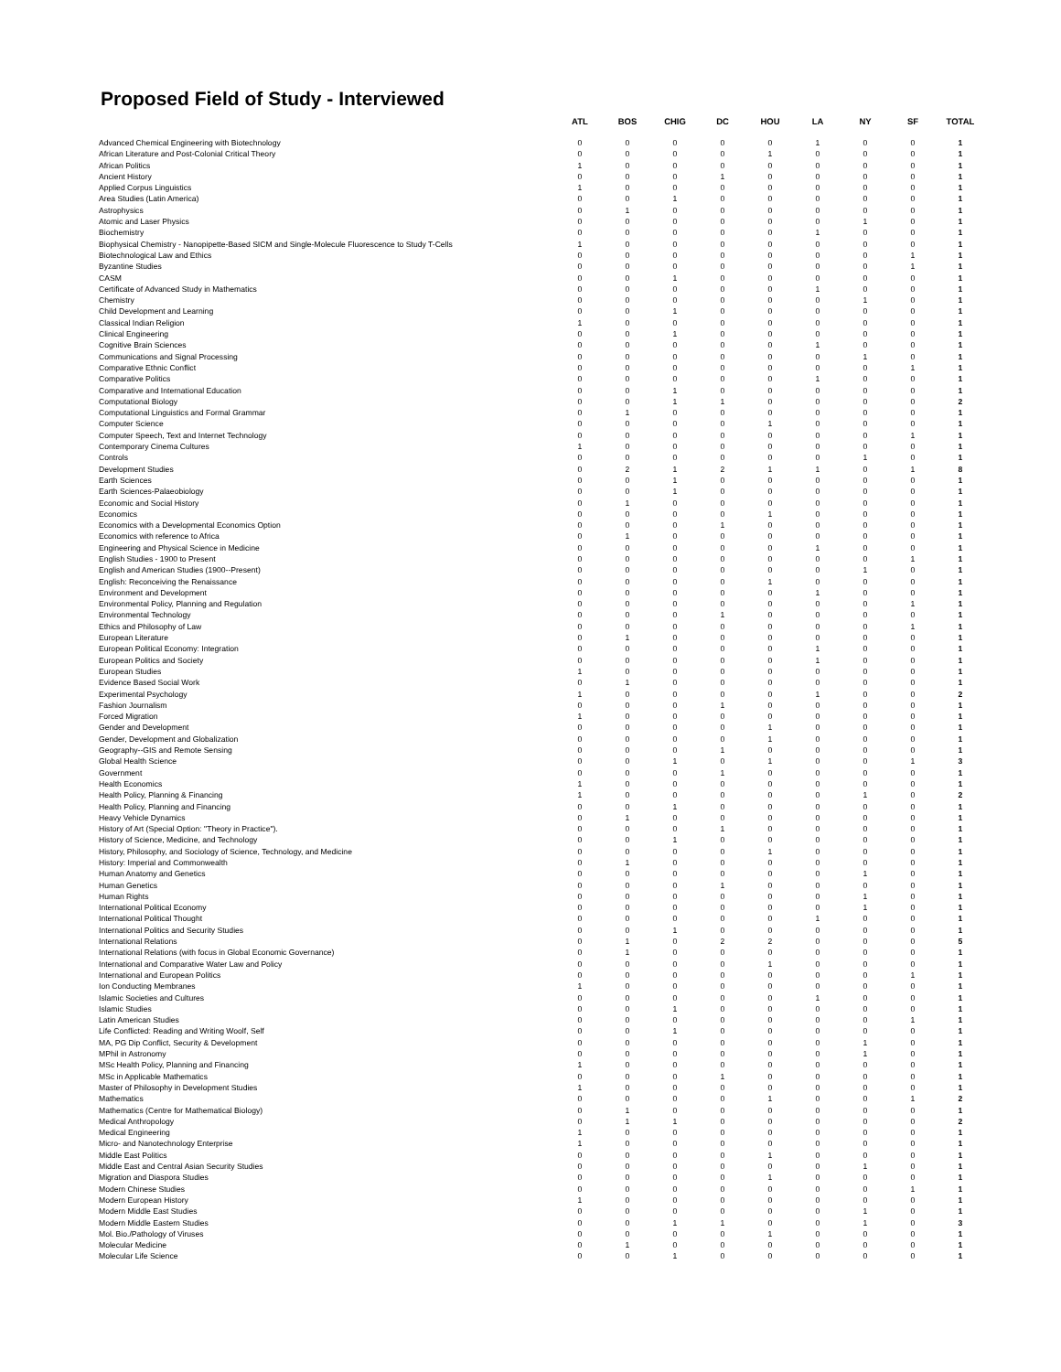Proposed Field of Study - Interviewed
| | ATL | BOS | CHIG | DC | HOU | LA | NY | SF | TOTAL |
| --- | --- | --- | --- | --- | --- | --- | --- | --- | --- |
| Advanced Chemical Engineering with Biotechnology | 0 | 0 | 0 | 0 | 0 | 1 | 0 | 0 | 1 |
| African Literature and Post-Colonial Critical Theory | 0 | 0 | 0 | 0 | 1 | 0 | 0 | 0 | 1 |
| African Politics | 1 | 0 | 0 | 0 | 0 | 0 | 0 | 0 | 1 |
| Ancient History | 0 | 0 | 0 | 1 | 0 | 0 | 0 | 0 | 1 |
| Applied Corpus Linguistics | 1 | 0 | 0 | 0 | 0 | 0 | 0 | 0 | 1 |
| Area Studies (Latin America) | 0 | 0 | 1 | 0 | 0 | 0 | 0 | 0 | 1 |
| Astrophysics | 0 | 1 | 0 | 0 | 0 | 0 | 0 | 0 | 1 |
| Atomic and Laser Physics | 0 | 0 | 0 | 0 | 0 | 0 | 1 | 0 | 1 |
| Biochemistry | 0 | 0 | 0 | 0 | 0 | 1 | 0 | 0 | 1 |
| Biophysical Chemistry - Nanopipette-Based SICM and Single-Molecule Fluorescence to Study T-Cells | 1 | 0 | 0 | 0 | 0 | 0 | 0 | 0 | 1 |
| Biotechnological Law and Ethics | 0 | 0 | 0 | 0 | 0 | 0 | 0 | 1 | 1 |
| Byzantine Studies | 0 | 0 | 0 | 0 | 0 | 0 | 0 | 1 | 1 |
| CASM | 0 | 0 | 1 | 0 | 0 | 0 | 0 | 0 | 1 |
| Certificate of Advanced Study in Mathematics | 0 | 0 | 0 | 0 | 0 | 1 | 0 | 0 | 1 |
| Chemistry | 0 | 0 | 0 | 0 | 0 | 0 | 1 | 0 | 1 |
| Child Development and Learning | 0 | 0 | 1 | 0 | 0 | 0 | 0 | 0 | 1 |
| Classical Indian Religion | 1 | 0 | 0 | 0 | 0 | 0 | 0 | 0 | 1 |
| Clinical Engineering | 0 | 0 | 1 | 0 | 0 | 0 | 0 | 0 | 1 |
| Cognitive Brain Sciences | 0 | 0 | 0 | 0 | 0 | 1 | 0 | 0 | 1 |
| Communications and Signal Processing | 0 | 0 | 0 | 0 | 0 | 0 | 1 | 0 | 1 |
| Comparative Ethnic Conflict | 0 | 0 | 0 | 0 | 0 | 0 | 0 | 1 | 1 |
| Comparative Politics | 0 | 0 | 0 | 0 | 0 | 1 | 0 | 0 | 1 |
| Comparative and International Education | 0 | 0 | 1 | 0 | 0 | 0 | 0 | 0 | 1 |
| Computational Biology | 0 | 0 | 1 | 1 | 0 | 0 | 0 | 0 | 2 |
| Computational Linguistics and Formal Grammar | 0 | 1 | 0 | 0 | 0 | 0 | 0 | 0 | 1 |
| Computer Science | 0 | 0 | 0 | 0 | 1 | 0 | 0 | 0 | 1 |
| Computer Speech, Text and Internet Technology | 0 | 0 | 0 | 0 | 0 | 0 | 0 | 1 | 1 |
| Contemporary Cinema Cultures | 1 | 0 | 0 | 0 | 0 | 0 | 0 | 0 | 1 |
| Controls | 0 | 0 | 0 | 0 | 0 | 0 | 1 | 0 | 1 |
| Development Studies | 0 | 2 | 1 | 2 | 1 | 1 | 0 | 1 | 8 |
| Earth Sciences | 0 | 0 | 1 | 0 | 0 | 0 | 0 | 0 | 1 |
| Earth Sciences-Palaeobiology | 0 | 0 | 1 | 0 | 0 | 0 | 0 | 0 | 1 |
| Economic and Social History | 0 | 1 | 0 | 0 | 0 | 0 | 0 | 0 | 1 |
| Economics | 0 | 0 | 0 | 0 | 1 | 0 | 0 | 0 | 1 |
| Economics with a Developmental Economics Option | 0 | 0 | 0 | 1 | 0 | 0 | 0 | 0 | 1 |
| Economics with reference to Africa | 0 | 1 | 0 | 0 | 0 | 0 | 0 | 0 | 1 |
| Engineering and Physical Science in Medicine | 0 | 0 | 0 | 0 | 0 | 1 | 0 | 0 | 1 |
| English Studies - 1900 to Present | 0 | 0 | 0 | 0 | 0 | 0 | 0 | 1 | 1 |
| English and American Studies (1900--Present) | 0 | 0 | 0 | 0 | 0 | 0 | 1 | 0 | 1 |
| English: Reconceiving the Renaissance | 0 | 0 | 0 | 0 | 1 | 0 | 0 | 0 | 1 |
| Environment and Development | 0 | 0 | 0 | 0 | 0 | 1 | 0 | 0 | 1 |
| Environmental Policy, Planning and Regulation | 0 | 0 | 0 | 0 | 0 | 0 | 0 | 1 | 1 |
| Environmental Technology | 0 | 0 | 0 | 1 | 0 | 0 | 0 | 0 | 1 |
| Ethics and Philosophy of Law | 0 | 0 | 0 | 0 | 0 | 0 | 0 | 1 | 1 |
| European Literature | 0 | 1 | 0 | 0 | 0 | 0 | 0 | 0 | 1 |
| European Political Economy: Integration | 0 | 0 | 0 | 0 | 0 | 1 | 0 | 0 | 1 |
| European Politics and Society | 0 | 0 | 0 | 0 | 0 | 1 | 0 | 0 | 1 |
| European Studies | 1 | 0 | 0 | 0 | 0 | 0 | 0 | 0 | 1 |
| Evidence Based Social Work | 0 | 1 | 0 | 0 | 0 | 0 | 0 | 0 | 1 |
| Experimental Psychology | 1 | 0 | 0 | 0 | 0 | 1 | 0 | 0 | 2 |
| Fashion Journalism | 0 | 0 | 0 | 1 | 0 | 0 | 0 | 0 | 1 |
| Forced Migration | 1 | 0 | 0 | 0 | 0 | 0 | 0 | 0 | 1 |
| Gender and Development | 0 | 0 | 0 | 0 | 1 | 0 | 0 | 0 | 1 |
| Gender, Development and Globalization | 0 | 0 | 0 | 0 | 1 | 0 | 0 | 0 | 1 |
| Geography--GIS and Remote Sensing | 0 | 0 | 0 | 1 | 0 | 0 | 0 | 0 | 1 |
| Global Health Science | 0 | 0 | 1 | 0 | 1 | 0 | 0 | 1 | 3 |
| Government | 0 | 0 | 0 | 1 | 0 | 0 | 0 | 0 | 1 |
| Health Economics | 1 | 0 | 0 | 0 | 0 | 0 | 0 | 0 | 1 |
| Health Policy, Planning & Financing | 1 | 0 | 0 | 0 | 0 | 0 | 1 | 0 | 2 |
| Health Policy, Planning and Financing | 0 | 0 | 1 | 0 | 0 | 0 | 0 | 0 | 1 |
| Heavy Vehicle Dynamics | 0 | 1 | 0 | 0 | 0 | 0 | 0 | 0 | 1 |
| History of Art (Special Option: "Theory in Practice"). | 0 | 0 | 0 | 1 | 0 | 0 | 0 | 0 | 1 |
| History of Science, Medicine, and Technology | 0 | 0 | 1 | 0 | 0 | 0 | 0 | 0 | 1 |
| History, Philosophy, and Sociology of Science, Technology, and Medicine | 0 | 0 | 0 | 0 | 1 | 0 | 0 | 0 | 1 |
| History: Imperial and Commonwealth | 0 | 1 | 0 | 0 | 0 | 0 | 0 | 0 | 1 |
| Human Anatomy and Genetics | 0 | 0 | 0 | 0 | 0 | 0 | 1 | 0 | 1 |
| Human Genetics | 0 | 0 | 0 | 1 | 0 | 0 | 0 | 0 | 1 |
| Human Rights | 0 | 0 | 0 | 0 | 0 | 0 | 1 | 0 | 1 |
| International Political Economy | 0 | 0 | 0 | 0 | 0 | 0 | 1 | 0 | 1 |
| International Political Thought | 0 | 0 | 0 | 0 | 0 | 1 | 0 | 0 | 1 |
| International Politics and Security Studies | 0 | 0 | 1 | 0 | 0 | 0 | 0 | 0 | 1 |
| International Relations | 0 | 1 | 0 | 2 | 2 | 0 | 0 | 0 | 5 |
| International Relations (with focus in Global Economic Governance) | 0 | 1 | 0 | 0 | 0 | 0 | 0 | 0 | 1 |
| International and Comparative Water Law and Policy | 0 | 0 | 0 | 0 | 1 | 0 | 0 | 0 | 1 |
| International and European Politics | 0 | 0 | 0 | 0 | 0 | 0 | 0 | 1 | 1 |
| Ion Conducting Membranes | 1 | 0 | 0 | 0 | 0 | 0 | 0 | 0 | 1 |
| Islamic Societies and Cultures | 0 | 0 | 0 | 0 | 0 | 1 | 0 | 0 | 1 |
| Islamic Studies | 0 | 0 | 1 | 0 | 0 | 0 | 0 | 0 | 1 |
| Latin American Studies | 0 | 0 | 0 | 0 | 0 | 0 | 0 | 1 | 1 |
| Life Conflicted: Reading and Writing Woolf, Self | 0 | 0 | 1 | 0 | 0 | 0 | 0 | 0 | 1 |
| MA, PG Dip Conflict, Security & Development | 0 | 0 | 0 | 0 | 0 | 0 | 1 | 0 | 1 |
| MPhil in Astronomy | 0 | 0 | 0 | 0 | 0 | 0 | 1 | 0 | 1 |
| MSc Health Policy, Planning and Financing | 1 | 0 | 0 | 0 | 0 | 0 | 0 | 0 | 1 |
| MSc in Applicable Mathematics | 0 | 0 | 0 | 1 | 0 | 0 | 0 | 0 | 1 |
| Master of Philosophy in Development Studies | 1 | 0 | 0 | 0 | 0 | 0 | 0 | 0 | 1 |
| Mathematics | 0 | 0 | 0 | 0 | 1 | 0 | 0 | 1 | 2 |
| Mathematics (Centre for Mathematical Biology) | 0 | 1 | 0 | 0 | 0 | 0 | 0 | 0 | 1 |
| Medical Anthropology | 0 | 1 | 1 | 0 | 0 | 0 | 0 | 0 | 2 |
| Medical Engineering | 1 | 0 | 0 | 0 | 0 | 0 | 0 | 0 | 1 |
| Micro- and Nanotechnology Enterprise | 1 | 0 | 0 | 0 | 0 | 0 | 0 | 0 | 1 |
| Middle East Politics | 0 | 0 | 0 | 0 | 1 | 0 | 0 | 0 | 1 |
| Middle East and Central Asian Security Studies | 0 | 0 | 0 | 0 | 0 | 0 | 1 | 0 | 1 |
| Migration and Diaspora Studies | 0 | 0 | 0 | 0 | 1 | 0 | 0 | 0 | 1 |
| Modern Chinese Studies | 0 | 0 | 0 | 0 | 0 | 0 | 0 | 1 | 1 |
| Modern European History | 1 | 0 | 0 | 0 | 0 | 0 | 0 | 0 | 1 |
| Modern Middle East Studies | 0 | 0 | 0 | 0 | 0 | 0 | 1 | 0 | 1 |
| Modern Middle Eastern Studies | 0 | 0 | 1 | 1 | 0 | 0 | 1 | 0 | 3 |
| Mol. Bio./Pathology of Viruses | 0 | 0 | 0 | 0 | 1 | 0 | 0 | 0 | 1 |
| Molecular Medicine | 0 | 1 | 0 | 0 | 0 | 0 | 0 | 0 | 1 |
| Molecular Life Science | 0 | 0 | 1 | 0 | 0 | 0 | 0 | 0 | 1 |